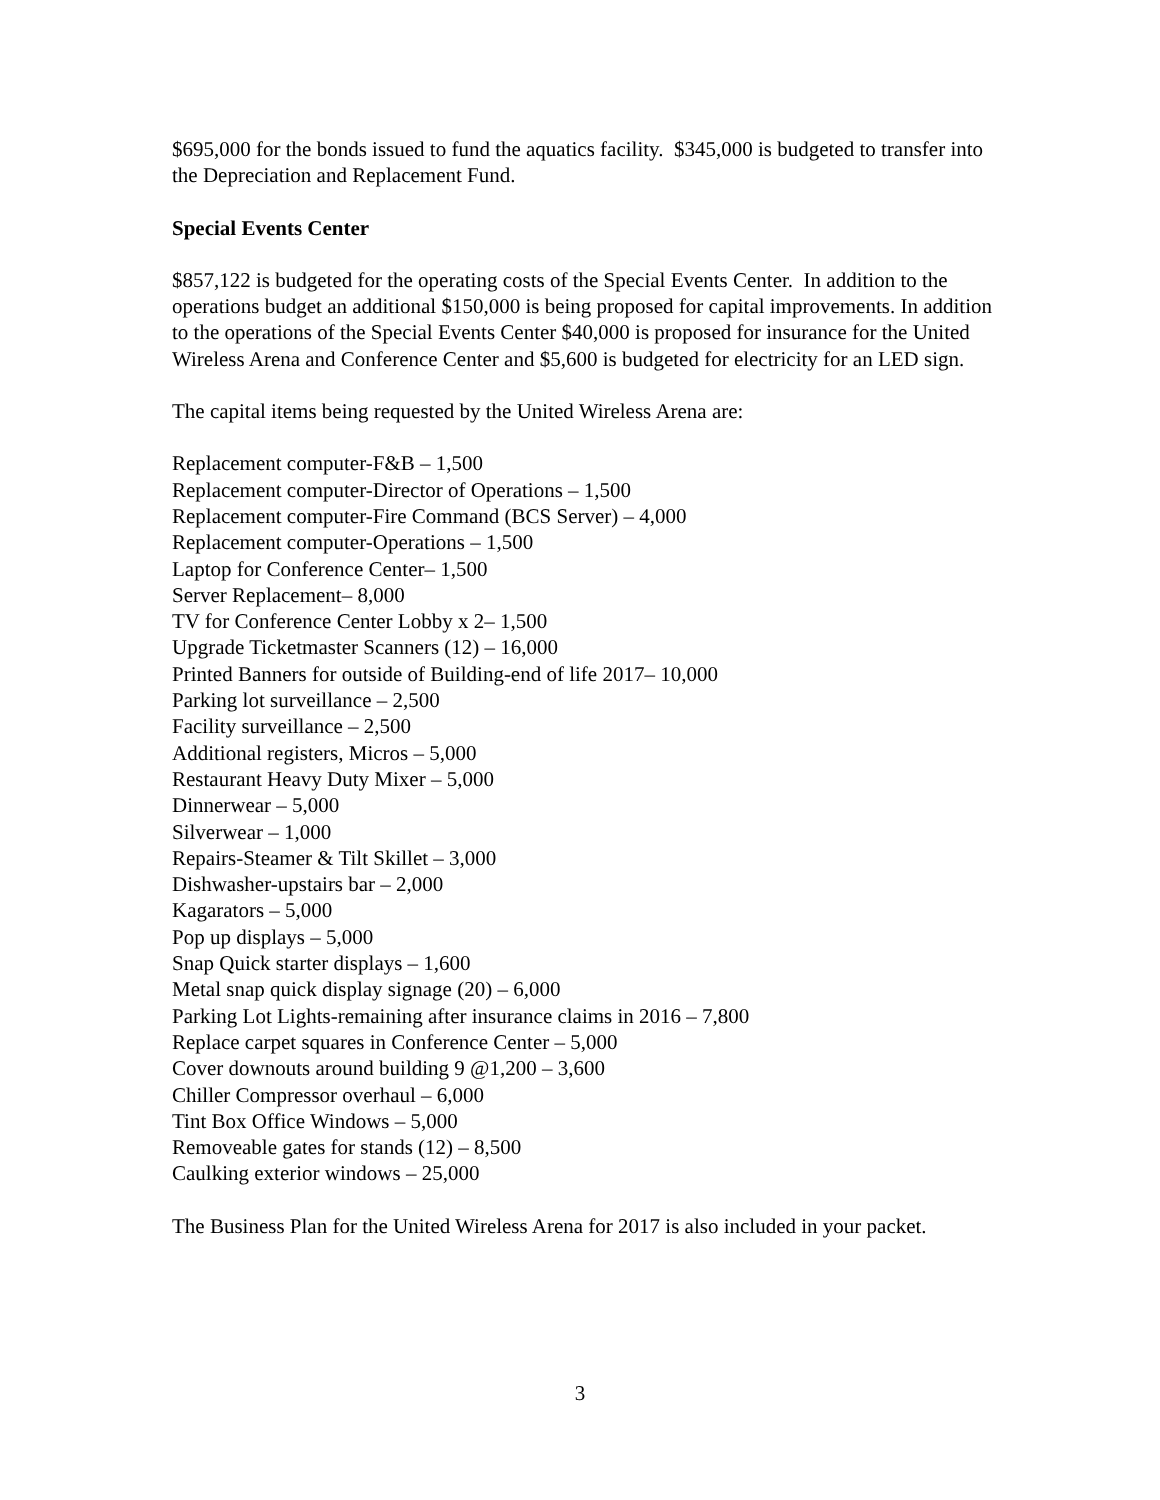$695,000 for the bonds issued to fund the aquatics facility. $345,000 is budgeted to transfer into the Depreciation and Replacement Fund.
Special Events Center
$857,122 is budgeted for the operating costs of the Special Events Center. In addition to the operations budget an additional $150,000 is being proposed for capital improvements. In addition to the operations of the Special Events Center $40,000 is proposed for insurance for the United Wireless Arena and Conference Center and $5,600 is budgeted for electricity for an LED sign.
The capital items being requested by the United Wireless Arena are:
Replacement computer-F&B – 1,500
Replacement computer-Director of Operations – 1,500
Replacement computer-Fire Command (BCS Server) – 4,000
Replacement computer-Operations – 1,500
Laptop for Conference Center– 1,500
Server Replacement– 8,000
TV for Conference Center Lobby x 2– 1,500
Upgrade Ticketmaster Scanners (12) – 16,000
Printed Banners for outside of Building-end of life 2017– 10,000
Parking lot surveillance – 2,500
Facility surveillance – 2,500
Additional registers, Micros – 5,000
Restaurant Heavy Duty Mixer – 5,000
Dinnerwear – 5,000
Silverwear – 1,000
Repairs-Steamer & Tilt Skillet – 3,000
Dishwasher-upstairs bar – 2,000
Kagarators – 5,000
Pop up displays – 5,000
Snap Quick starter displays – 1,600
Metal snap quick display signage (20) – 6,000
Parking Lot Lights-remaining after insurance claims in 2016 – 7,800
Replace carpet squares in Conference Center – 5,000
Cover downouts around building 9 @1,200 – 3,600
Chiller Compressor overhaul – 6,000
Tint Box Office Windows – 5,000
Removeable gates for stands (12) – 8,500
Caulking exterior windows – 25,000
The Business Plan for the United Wireless Arena for 2017 is also included in your packet.
3